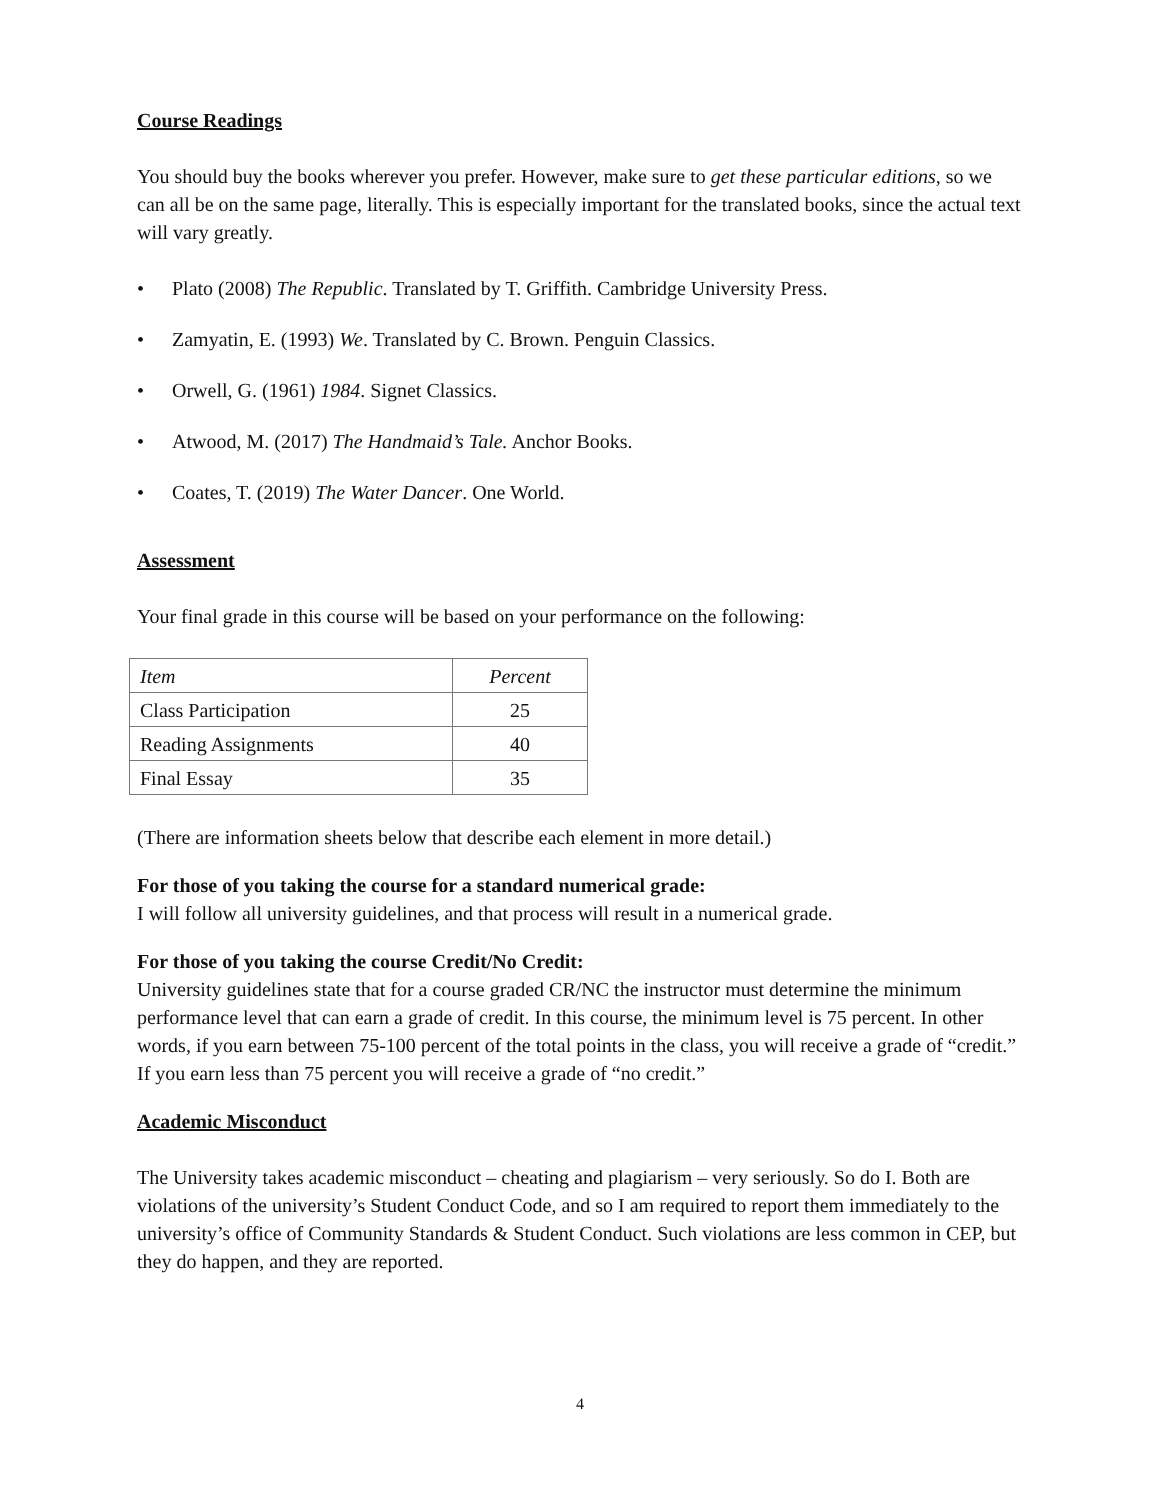Course Readings
You should buy the books wherever you prefer. However, make sure to get these particular editions, so we can all be on the same page, literally. This is especially important for the translated books, since the actual text will vary greatly.
• Plato (2008) The Republic. Translated by T. Griffith. Cambridge University Press.
• Zamyatin, E. (1993) We. Translated by C. Brown. Penguin Classics.
• Orwell, G. (1961) 1984. Signet Classics.
• Atwood, M. (2017) The Handmaid’s Tale. Anchor Books.
• Coates, T. (2019) The Water Dancer. One World.
Assessment
Your final grade in this course will be based on your performance on the following:
| Item | Percent |
| Class Participation | 25 |
| Reading Assignments | 40 |
| Final Essay | 35 |
(There are information sheets below that describe each element in more detail.)
For those of you taking the course for a standard numerical grade:
I will follow all university guidelines, and that process will result in a numerical grade.
For those of you taking the course Credit/No Credit:
University guidelines state that for a course graded CR/NC the instructor must determine the minimum performance level that can earn a grade of credit. In this course, the minimum level is 75 percent. In other words, if you earn between 75-100 percent of the total points in the class, you will receive a grade of “credit.” If you earn less than 75 percent you will receive a grade of “no credit.”
Academic Misconduct
The University takes academic misconduct – cheating and plagiarism – very seriously. So do I. Both are violations of the university’s Student Conduct Code, and so I am required to report them immediately to the university’s office of Community Standards & Student Conduct. Such violations are less common in CEP, but they do happen, and they are reported.
4